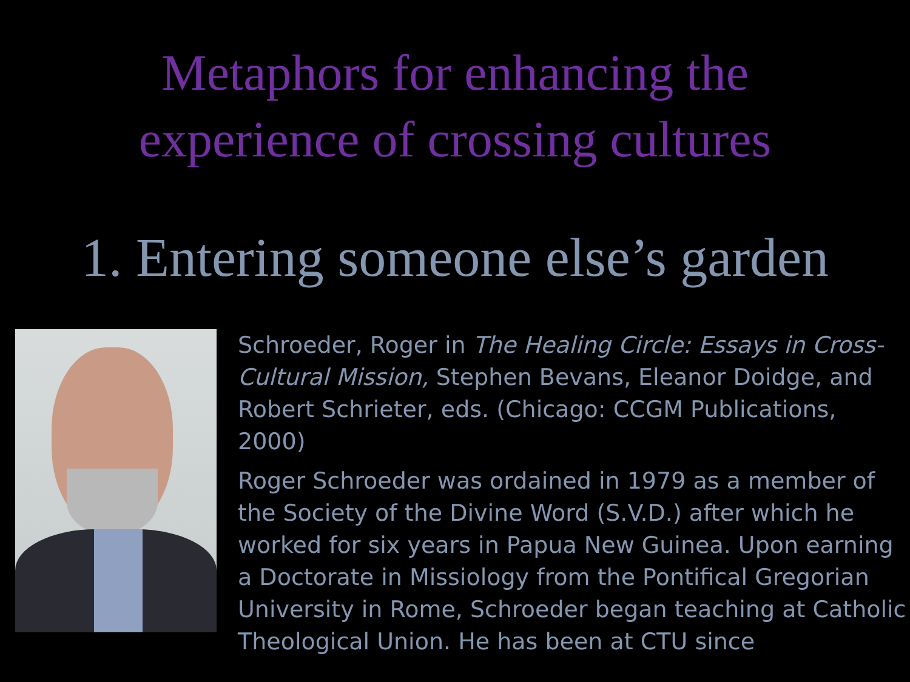Metaphors for enhancing the
experience of crossing cultures
1. Entering someone else’s garden
Schroeder, Roger in The Healing Circle: Essays in Cross-Cultural Mission, Stephen Bevans, Eleanor Doidge, and Robert Schrieter, eds. (Chicago: CCGM Publications, 2000)
Roger Schroeder was ordained in 1979 as a member of the Society of the Divine Word (S.V.D.) after which he worked for six years in Papua New Guinea. Upon earning a Doctorate in Missiology from the Pontifical Gregorian University in Rome, Schroeder began teaching at Catholic Theological Union. He has been at CTU since